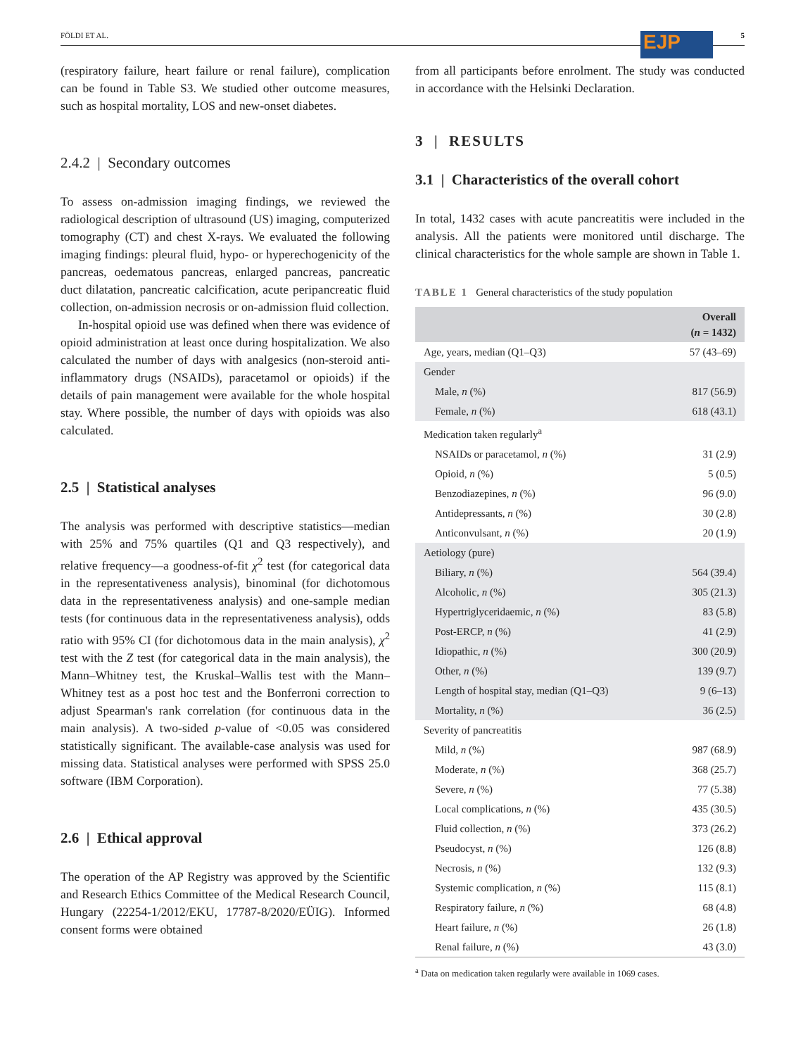FÖLDI ET AL. 5 EJP
(respiratory failure, heart failure or renal failure), complication can be found in Table S3. We studied other outcome measures, such as hospital mortality, LOS and new-onset diabetes.
2.4.2 | Secondary outcomes
To assess on-admission imaging findings, we reviewed the radiological description of ultrasound (US) imaging, computerized tomography (CT) and chest X-rays. We evaluated the following imaging findings: pleural fluid, hypo- or hyperechogenicity of the pancreas, oedematous pancreas, enlarged pancreas, pancreatic duct dilatation, pancreatic calcification, acute peripancreatic fluid collection, on-admission necrosis or on-admission fluid collection.
In-hospital opioid use was defined when there was evidence of opioid administration at least once during hospitalization. We also calculated the number of days with analgesics (non-steroid anti-inflammatory drugs (NSAIDs), paracetamol or opioids) if the details of pain management were available for the whole hospital stay. Where possible, the number of days with opioids was also calculated.
2.5 | Statistical analyses
The analysis was performed with descriptive statistics—median with 25% and 75% quartiles (Q1 and Q3 respectively), and relative frequency—a goodness-of-fit χ<sup>2</sup> test (for categorical data in the representativeness analysis), binominal (for dichotomous data in the representativeness analysis) and one-sample median tests (for continuous data in the representativeness analysis), odds ratio with 95% CI (for dichotomous data in the main analysis), χ<sup>2</sup> test with the Z test (for categorical data in the main analysis), the Mann–Whitney test, the Kruskal–Wallis test with the Mann–Whitney test as a post hoc test and the Bonferroni correction to adjust Spearman's rank correlation (for continuous data in the main analysis). A two-sided p-value of <0.05 was considered statistically significant. The available-case analysis was used for missing data. Statistical analyses were performed with SPSS 25.0 software (IBM Corporation).
2.6 | Ethical approval
The operation of the AP Registry was approved by the Scientific and Research Ethics Committee of the Medical Research Council, Hungary (22254-1/2012/EKU, 17787-8/2020/EÜIG). Informed consent forms were obtained
from all participants before enrolment. The study was conducted in accordance with the Helsinki Declaration.
3 | RESULTS
3.1 | Characteristics of the overall cohort
In total, 1432 cases with acute pancreatitis were included in the analysis. All the patients were monitored until discharge. The clinical characteristics for the whole sample are shown in Table 1.
TABLE 1 General characteristics of the study population
| | Overall ( n = 1432) |
| --- | --- |
| Age, years, median (Q1–Q3) | 57 (43–69) |
| Gender | |
| Male, n (%) | 817 (56.9) |
| Female, n (%) | 618 (43.1) |
| Medication taken regularly<sup>a</sup> | |
| NSAIDs or paracetamol, n (%) | 31 (2.9) |
| Opioid, n (%) | 5 (0.5) |
| Benzodiazepines, n (%) | 96 (9.0) |
| Antidepressants, n (%) | 30 (2.8) |
| Anticonvulsant, n (%) | 20 (1.9) |
| Aetiology (pure) | |
| Biliary, n (%) | 564 (39.4) |
| Alcoholic, n (%) | 305 (21.3) |
| Hypertriglyceridaemic, n (%) | 83 (5.8) |
| Post-ERCP, n (%) | 41 (2.9) |
| Idiopathic, n (%) | 300 (20.9) |
| Other, n (%) | 139 (9.7) |
| Length of hospital stay, median (Q1–Q3) | 9 (6–13) |
| Mortality, n (%) | 36 (2.5) |
| Severity of pancreatitis | |
| Mild, n (%) | 987 (68.9) |
| Moderate, n (%) | 368 (25.7) |
| Severe, n (%) | 77 (5.38) |
| Local complications, n (%) | 435 (30.5) |
| Fluid collection, n (%) | 373 (26.2) |
| Pseudocyst, n (%) | 126 (8.8) |
| Necrosis, n (%) | 132 (9.3) |
| Systemic complication, n (%) | 115 (8.1) |
| Respiratory failure, n (%) | 68 (4.8) |
| Heart failure, n (%) | 26 (1.8) |
| Renal failure, n (%) | 43 (3.0) |
<sup>a</sup> Data on medication taken regularly were available in 1069 cases.